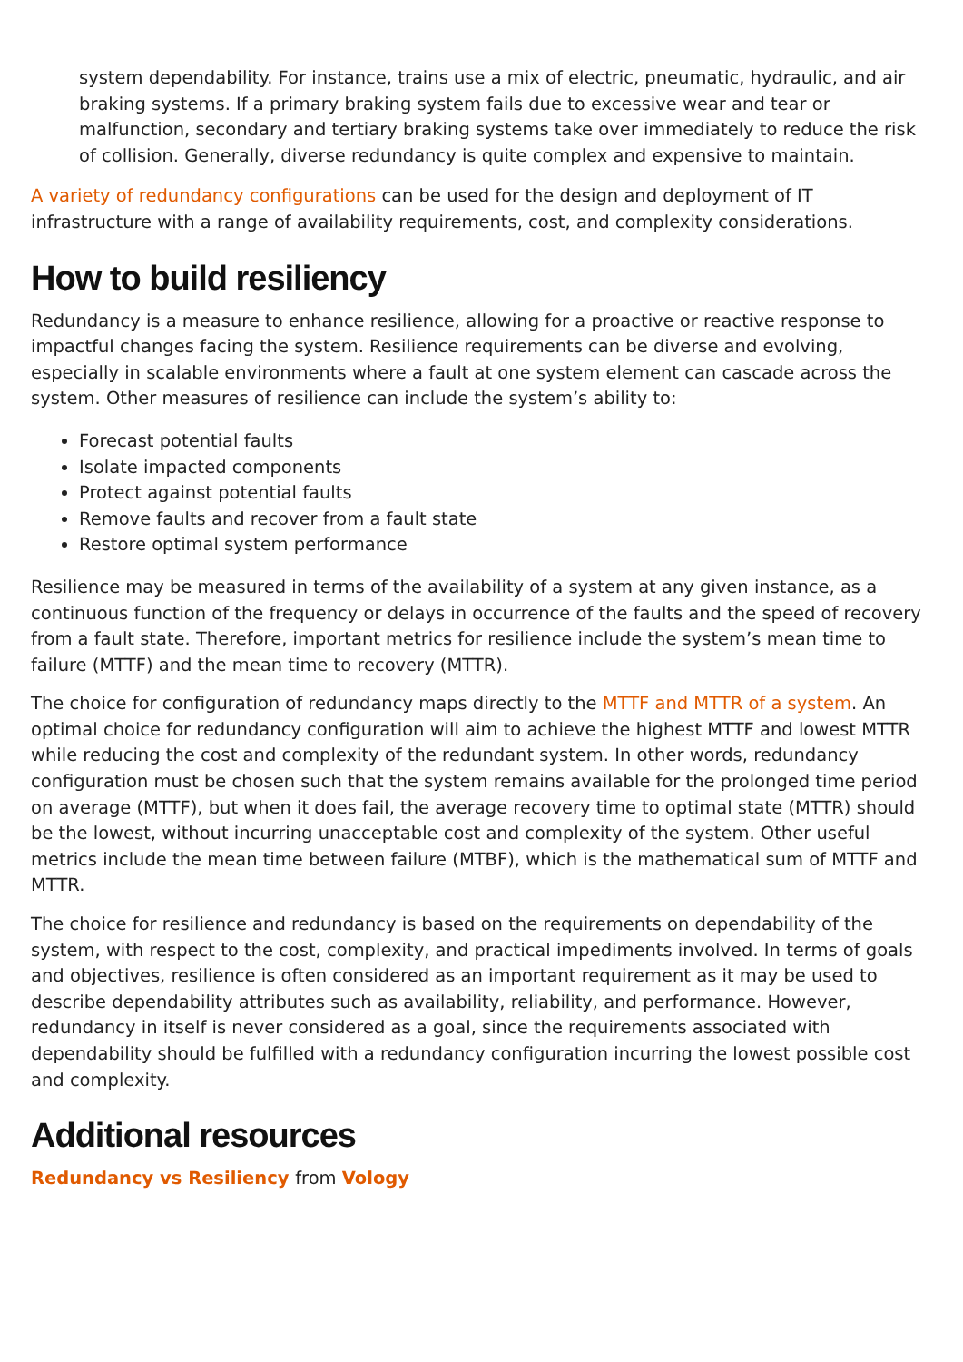system dependability. For instance, trains use a mix of electric, pneumatic, hydraulic, and air braking systems. If a primary braking system fails due to excessive wear and tear or malfunction, secondary and tertiary braking systems take over immediately to reduce the risk of collision. Generally, diverse redundancy is quite complex and expensive to maintain.
A variety of redundancy configurations can be used for the design and deployment of IT infrastructure with a range of availability requirements, cost, and complexity considerations.
How to build resiliency
Redundancy is a measure to enhance resilience, allowing for a proactive or reactive response to impactful changes facing the system. Resilience requirements can be diverse and evolving, especially in scalable environments where a fault at one system element can cascade across the system. Other measures of resilience can include the system’s ability to:
Forecast potential faults
Isolate impacted components
Protect against potential faults
Remove faults and recover from a fault state
Restore optimal system performance
Resilience may be measured in terms of the availability of a system at any given instance, as a continuous function of the frequency or delays in occurrence of the faults and the speed of recovery from a fault state. Therefore, important metrics for resilience include the system’s mean time to failure (MTTF) and the mean time to recovery (MTTR).
The choice for configuration of redundancy maps directly to the MTTF and MTTR of a system. An optimal choice for redundancy configuration will aim to achieve the highest MTTF and lowest MTTR while reducing the cost and complexity of the redundant system. In other words, redundancy configuration must be chosen such that the system remains available for the prolonged time period on average (MTTF), but when it does fail, the average recovery time to optimal state (MTTR) should be the lowest, without incurring unacceptable cost and complexity of the system. Other useful metrics include the mean time between failure (MTBF), which is the mathematical sum of MTTF and MTTR.
The choice for resilience and redundancy is based on the requirements on dependability of the system, with respect to the cost, complexity, and practical impediments involved. In terms of goals and objectives, resilience is often considered as an important requirement as it may be used to describe dependability attributes such as availability, reliability, and performance. However, redundancy in itself is never considered as a goal, since the requirements associated with dependability should be fulfilled with a redundancy configuration incurring the lowest possible cost and complexity.
Additional resources
Redundancy vs Resiliency from Vology